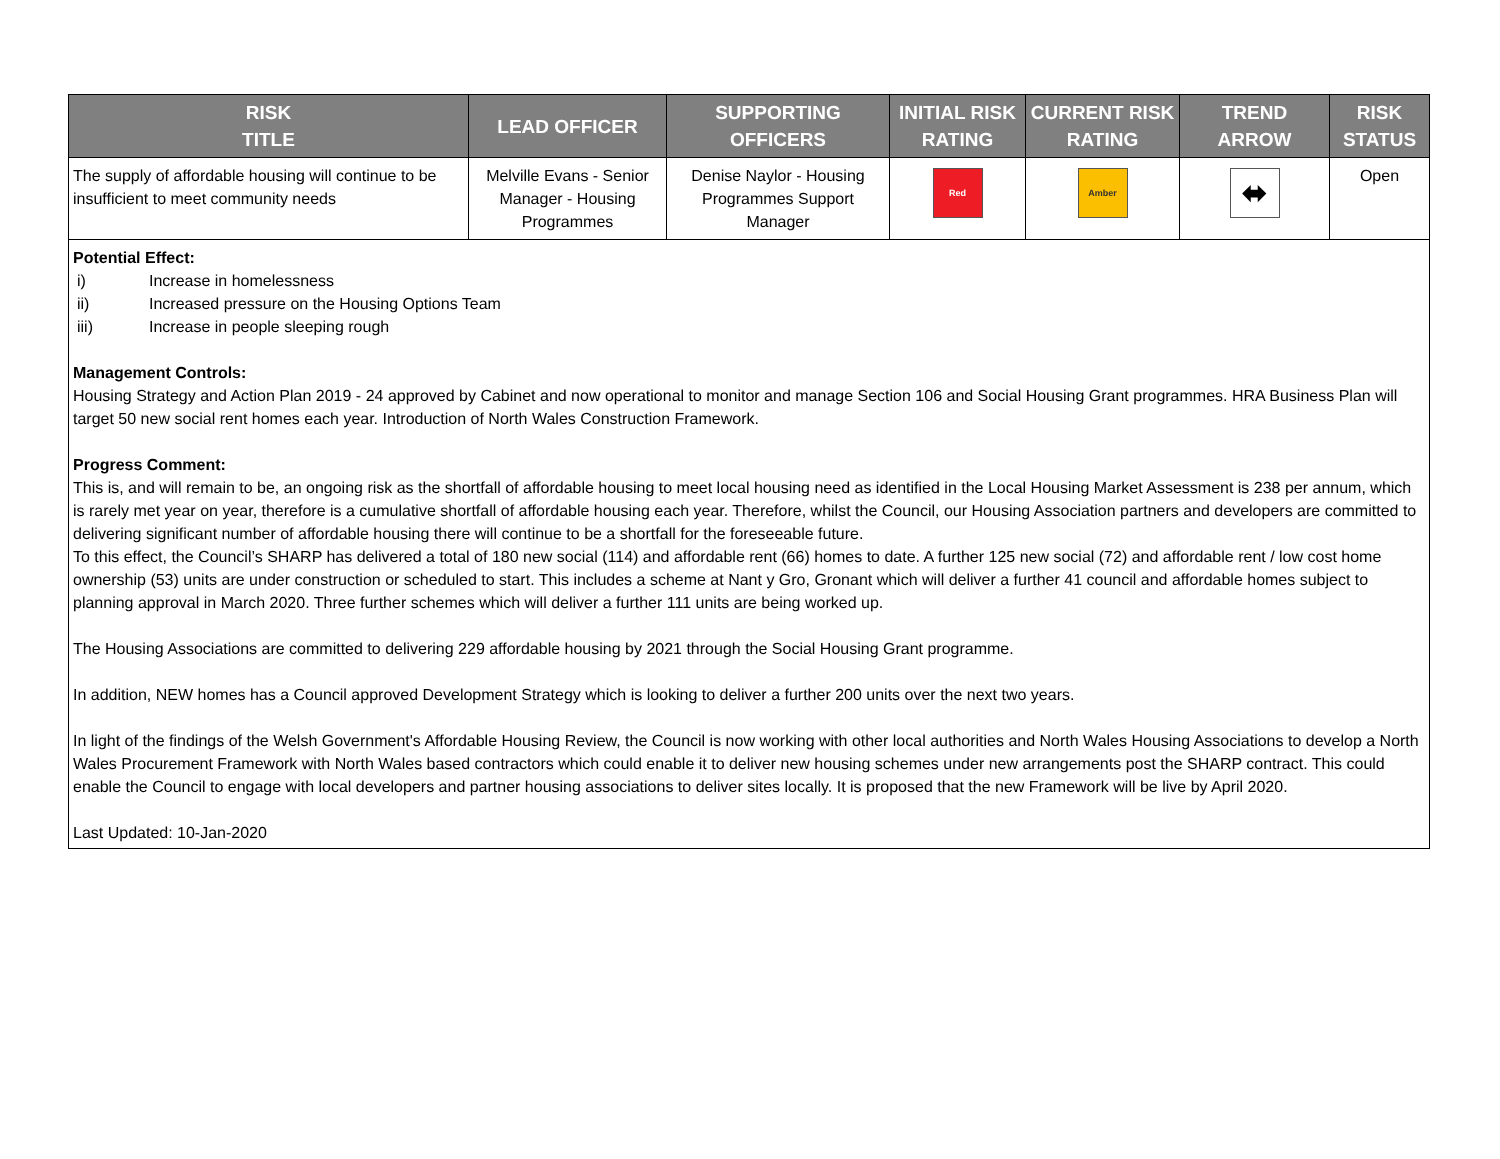| RISK TITLE | LEAD OFFICER | SUPPORTING OFFICERS | INITIAL RISK RATING | CURRENT RISK RATING | TREND ARROW | RISK STATUS |
| --- | --- | --- | --- | --- | --- | --- |
| The supply of affordable housing will continue to be insufficient to meet community needs | Melville Evans - Senior Manager - Housing Programmes | Denise Naylor - Housing Programmes Support Manager | Red | Amber | ⬌ | Open |
Potential Effect:
i) Increase in homelessness
ii) Increased pressure on the Housing Options Team
iii) Increase in people sleeping rough
Management Controls:
Housing Strategy and Action Plan 2019 - 24 approved by Cabinet and now operational to monitor and manage Section 106 and Social Housing Grant programmes. HRA Business Plan will target 50 new social rent homes each year. Introduction of North Wales Construction Framework.
Progress Comment:
This is, and will remain to be, an ongoing risk as the shortfall of affordable housing to meet local housing need as identified in the Local Housing Market Assessment is 238 per annum, which is rarely met year on year, therefore is a cumulative shortfall of affordable housing each year. Therefore, whilst the Council, our Housing Association partners and developers are committed to delivering significant number of affordable housing there will continue to be a shortfall for the foreseeable future.
To this effect, the Council’s SHARP has delivered a total of 180 new social (114) and affordable rent (66) homes to date. A further 125 new social (72) and affordable rent / low cost home ownership (53) units are under construction or scheduled to start. This includes a scheme at Nant y Gro, Gronant which will deliver a further 41 council and affordable homes subject to planning approval in March 2020. Three further schemes which will deliver a further 111 units are being worked up.
The Housing Associations are committed to delivering 229 affordable housing by 2021 through the Social Housing Grant programme.
In addition, NEW homes has a Council approved Development Strategy which is looking to deliver a further 200 units over the next two years.
In light of the findings of the Welsh Government's Affordable Housing Review, the Council is now working with other local authorities and North Wales Housing Associations to develop a North Wales Procurement Framework with North Wales based contractors which could enable it to deliver new housing schemes under new arrangements post the SHARP contract. This could enable the Council to engage with local developers and partner housing associations to deliver sites locally. It is proposed that the new Framework will be live by April 2020.
Last Updated: 10-Jan-2020